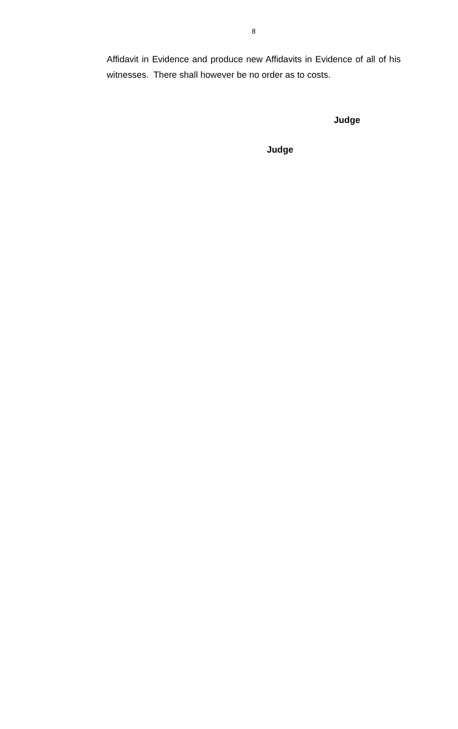8
Affidavit in Evidence and produce new Affidavits in Evidence of all of his witnesses. There shall however be no order as to costs.
Judge
Judge